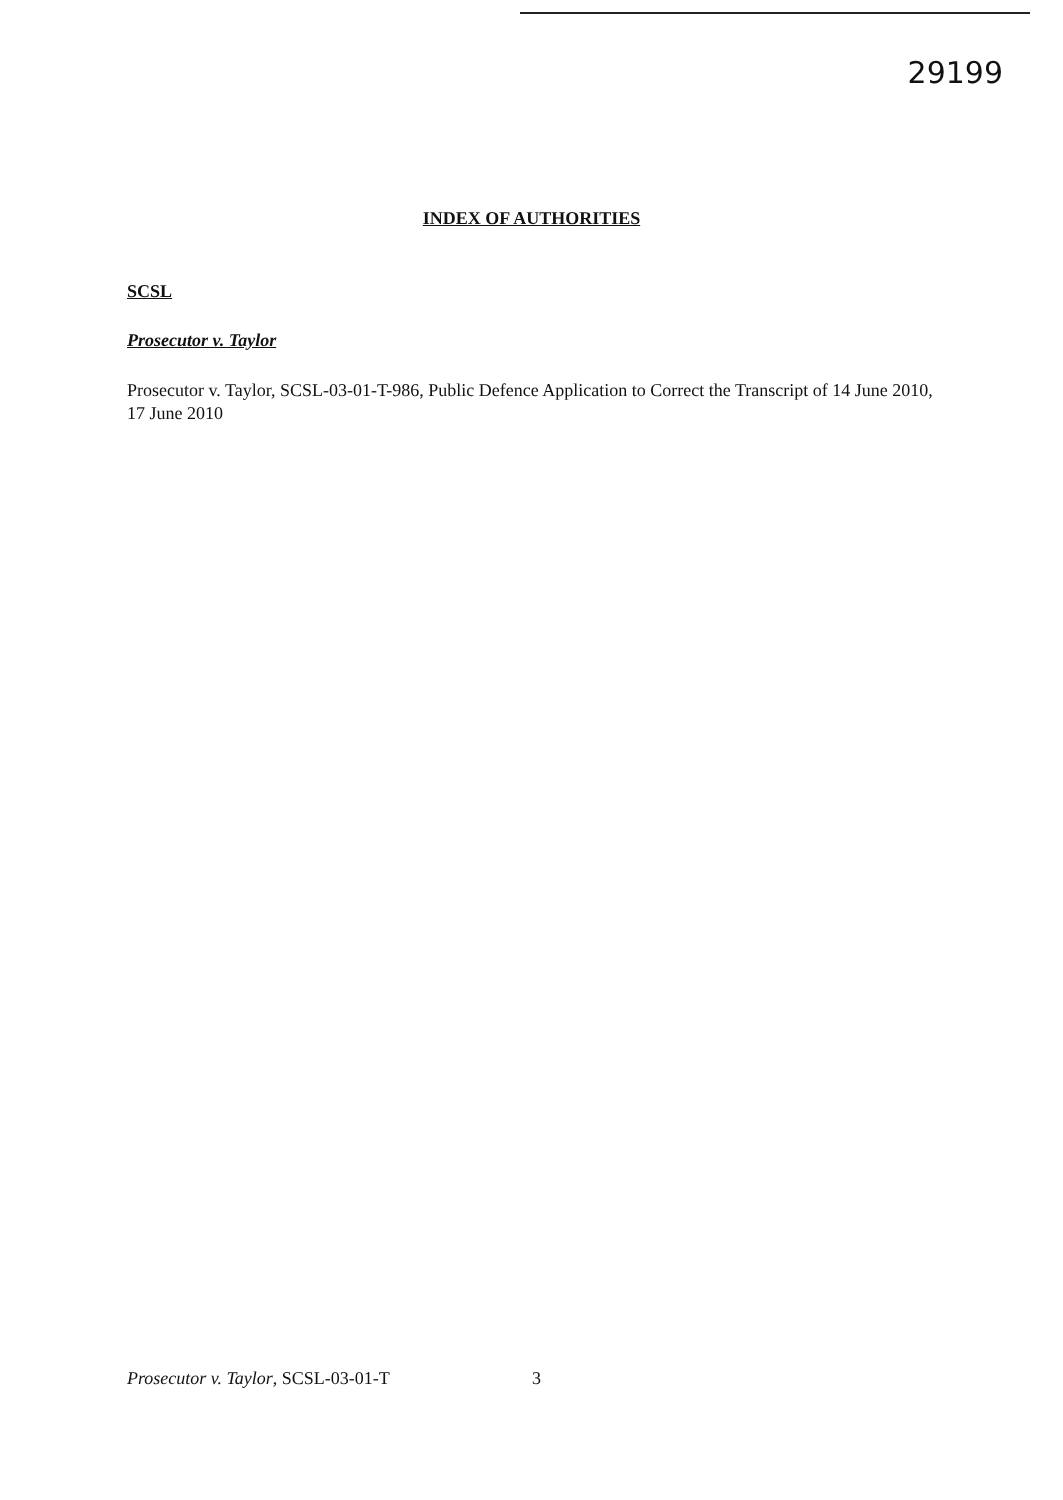29199
INDEX OF AUTHORITIES
SCSL
Prosecutor v. Taylor
Prosecutor v. Taylor, SCSL-03-01-T-986, Public Defence Application to Correct the Transcript of 14 June 2010, 17 June 2010
Prosecutor v. Taylor, SCSL-03-01-T 3